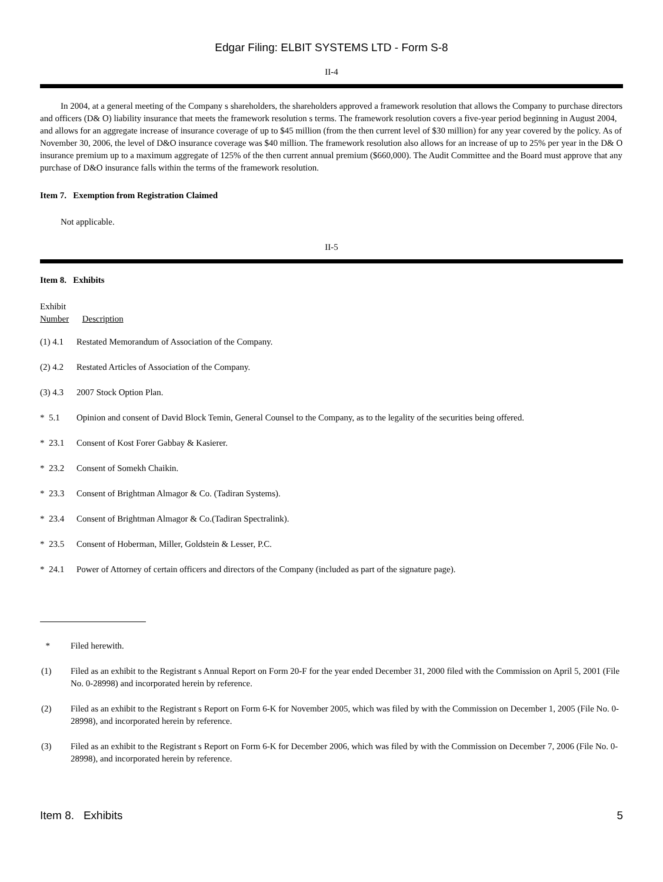Edgar Filing: ELBIT SYSTEMS LTD - Form S-8
II-4
In 2004, at a general meeting of the Company s shareholders, the shareholders approved a framework resolution that allows the Company to purchase directors and officers (D& O) liability insurance that meets the framework resolution s terms. The framework resolution covers a five-year period beginning in August 2004, and allows for an aggregate increase of insurance coverage of up to $45 million (from the then current level of $30 million) for any year covered by the policy. As of November 30, 2006, the level of D&O insurance coverage was $40 million. The framework resolution also allows for an increase of up to 25% per year in the D& O insurance premium up to a maximum aggregate of 125% of the then current annual premium ($660,000). The Audit Committee and the Board must approve that any purchase of D&O insurance falls within the terms of the framework resolution.
Item 7. Exemption from Registration Claimed
Not applicable.
II-5
Item 8. Exhibits
Exhibit
Number Description
(1) 4.1 Restated Memorandum of Association of the Company.
(2) 4.2 Restated Articles of Association of the Company.
(3) 4.3 2007 Stock Option Plan.
* 5.1 Opinion and consent of David Block Temin, General Counsel to the Company, as to the legality of the securities being offered.
* 23.1 Consent of Kost Forer Gabbay & Kasierer.
* 23.2 Consent of Somekh Chaikin.
* 23.3 Consent of Brightman Almagor & Co. (Tadiran Systems).
* 23.4 Consent of Brightman Almagor & Co.(Tadiran Spectralink).
* 23.5 Consent of Hoberman, Miller, Goldstein & Lesser, P.C.
* 24.1 Power of Attorney of certain officers and directors of the Company (included as part of the signature page).
* Filed herewith.
(1) Filed as an exhibit to the Registrant s Annual Report on Form 20-F for the year ended December 31, 2000 filed with the Commission on April 5, 2001 (File No. 0-28998) and incorporated herein by reference.
(2) Filed as an exhibit to the Registrant s Report on Form 6-K for November 2005, which was filed by with the Commission on December 1, 2005 (File No. 0-28998), and incorporated herein by reference.
(3) Filed as an exhibit to the Registrant s Report on Form 6-K for December 2006, which was filed by with the Commission on December 7, 2006 (File No. 0-28998), and incorporated herein by reference.
Item 8. Exhibits 5